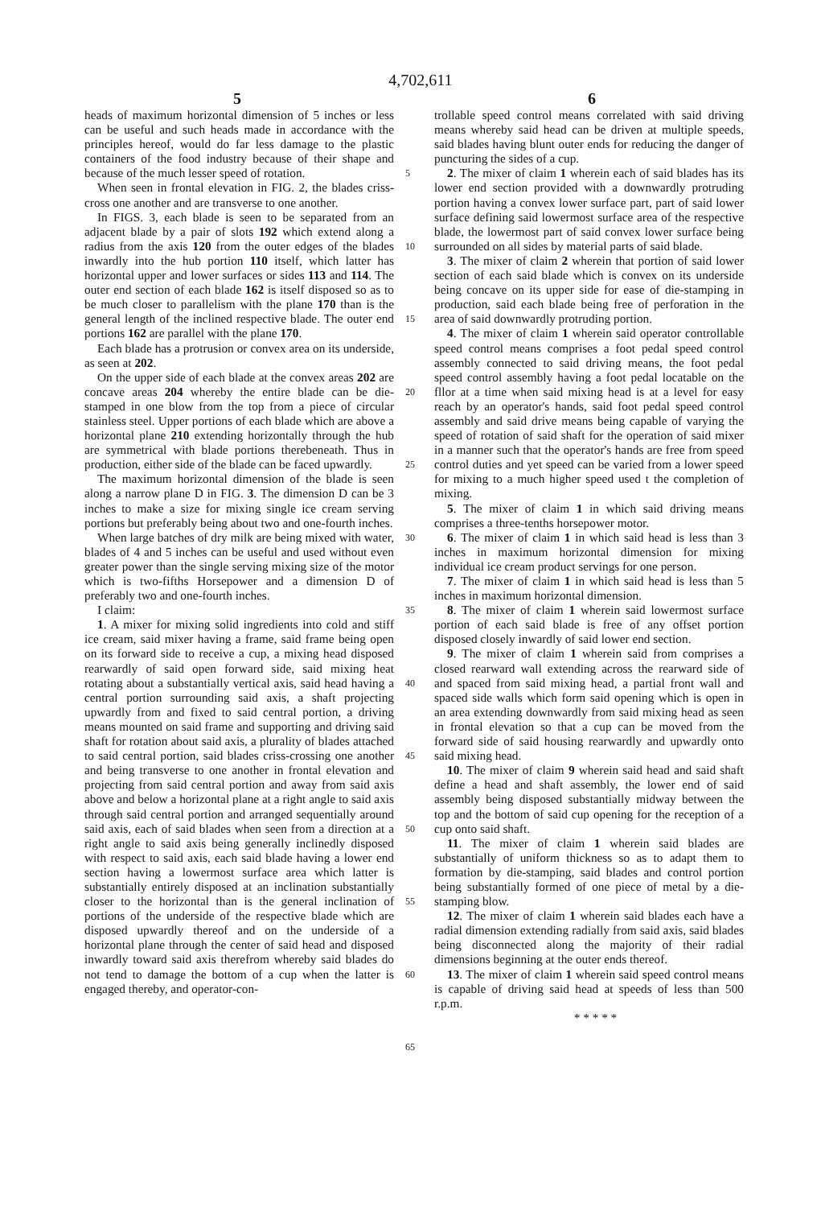4,702,611
5 6
heads of maximum horizontal dimension of 5 inches or less can be useful and such heads made in accordance with the principles hereof, would do far less damage to the plastic containers of the food industry because of their shape and because of the much lesser speed of rotation.
When seen in frontal elevation in FIG. 2, the blades criss-cross one another and are transverse to one another.
In FIGS. 3, each blade is seen to be separated from an adjacent blade by a pair of slots 192 which extend along a radius from the axis 120 from the outer edges of the blades inwardly into the hub portion 110 itself, which latter has horizontal upper and lower surfaces or sides 113 and 114. The outer end section of each blade 162 is itself disposed so as to be much closer to parallelism with the plane 170 than is the general length of the inclined respective blade. The outer end portions 162 are parallel with the plane 170.
Each blade has a protrusion or convex area on its underside, as seen at 202.
On the upper side of each blade at the convex areas 202 are concave areas 204 whereby the entire blade can be die-stamped in one blow from the top from a piece of circular stainless steel. Upper portions of each blade which are above a horizontal plane 210 extending horizontally through the hub are symmetrical with blade portions therebeneath. Thus in production, either side of the blade can be faced upwardly.
The maximum horizontal dimension of the blade is seen along a narrow plane D in FIG. 3. The dimension D can be 3 inches to make a size for mixing single ice cream serving portions but preferably being about two and one-fourth inches.
When large batches of dry milk are being mixed with water, blades of 4 and 5 inches can be useful and used without even greater power than the single serving mixing size of the motor which is two-fifths Horsepower and a dimension D of preferably two and one-fourth inches.
I claim:
1. A mixer for mixing solid ingredients into cold and stiff ice cream, said mixer having a frame, said frame being open on its forward side to receive a cup, a mixing head disposed rearwardly of said open forward side, said mixing heat rotating about a substantially vertical axis, said head having a central portion surrounding said axis, a shaft projecting upwardly from and fixed to said central portion, a driving means mounted on said frame and supporting and driving said shaft for rotation about said axis, a plurality of blades attached to said central portion, said blades criss-crossing one another and being transverse to one another in frontal elevation and projecting from said central portion and away from said axis above and below a horizontal plane at a right angle to said axis through said central portion and arranged sequentially around said axis, each of said blades when seen from a direction at a right angle to said axis being generally inclinedly disposed with respect to said axis, each said blade having a lower end section having a lowermost surface area which latter is substantially entirely disposed at an inclination substantially closer to the horizontal than is the general inclination of portions of the underside of the respective blade which are disposed upwardly thereof and on the underside of a horizontal plane through the center of said head and disposed inwardly toward said axis therefrom whereby said blades do not tend to damage the bottom of a cup when the latter is engaged thereby, and operator-con-
5
10
15
20
25
30
35
40
45
50
55
60
65
trollable speed control means correlated with said driving means whereby said head can be driven at multiple speeds, said blades having blunt outer ends for reducing the danger of puncturing the sides of a cup.
2. The mixer of claim 1 wherein each of said blades has its lower end section provided with a downwardly protruding portion having a convex lower surface part, part of said lower surface defining said lowermost surface area of the respective blade, the lowermost part of said convex lower surface being surrounded on all sides by material parts of said blade.
3. The mixer of claim 2 wherein that portion of said lower section of each said blade which is convex on its underside being concave on its upper side for ease of die-stamping in production, said each blade being free of perforation in the area of said downwardly protruding portion.
4. The mixer of claim 1 wherein said operator controllable speed control means comprises a foot pedal speed control assembly connected to said driving means, the foot pedal speed control assembly having a foot pedal locatable on the fllor at a time when said mixing head is at a level for easy reach by an operator's hands, said foot pedal speed control assembly and said drive means being capable of varying the speed of rotation of said shaft for the operation of said mixer in a manner such that the operator's hands are free from speed control duties and yet speed can be varied from a lower speed for mixing to a much higher speed used t the completion of mixing.
5. The mixer of claim 1 in which said driving means comprises a three-tenths horsepower motor.
6. The mixer of claim 1 in which said head is less than 3 inches in maximum horizontal dimension for mixing individual ice cream product servings for one person.
7. The mixer of claim 1 in which said head is less than 5 inches in maximum horizontal dimension.
8. The mixer of claim 1 wherein said lowermost surface portion of each said blade is free of any offset portion disposed closely inwardly of said lower end section.
9. The mixer of claim 1 wherein said from comprises a closed rearward wall extending across the rearward side of and spaced from said mixing head, a partial front wall and spaced side walls which form said opening which is open in an area extending downwardly from said mixing head as seen in frontal elevation so that a cup can be moved from the forward side of said housing rearwardly and upwardly onto said mixing head.
10. The mixer of claim 9 wherein said head and said shaft define a head and shaft assembly, the lower end of said assembly being disposed substantially midway between the top and the bottom of said cup opening for the reception of a cup onto said shaft.
11. The mixer of claim 1 wherein said blades are substantially of uniform thickness so as to adapt them to formation by die-stamping, said blades and control portion being substantially formed of one piece of metal by a die-stamping blow.
12. The mixer of claim 1 wherein said blades each have a radial dimension extending radially from said axis, said blades being disconnected along the majority of their radial dimensions beginning at the outer ends thereof.
13. The mixer of claim 1 wherein said speed control means is capable of driving said head at speeds of less than 500 r.p.m.
* * * * *